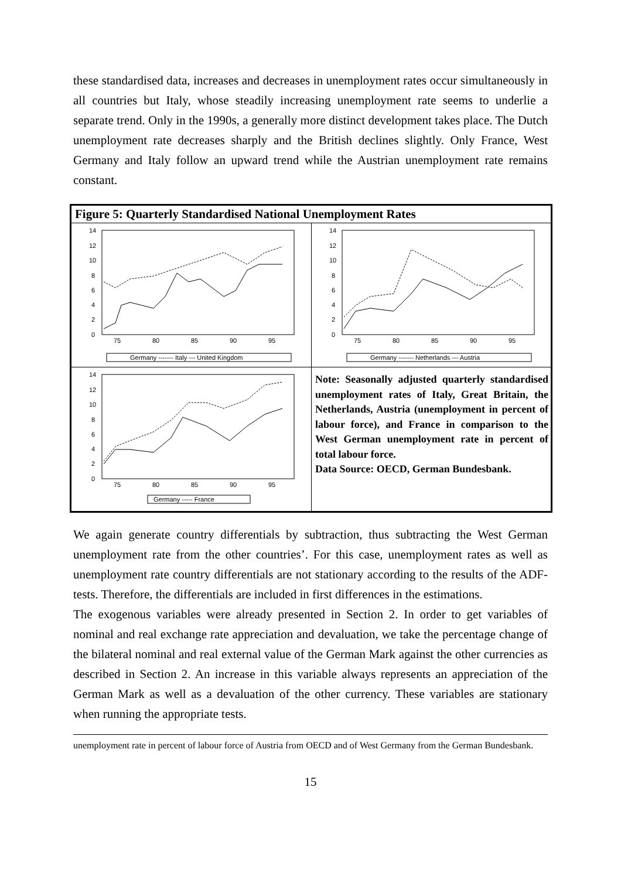these standardised data, increases and decreases in unemployment rates occur simultaneously in all countries but Italy, whose steadily increasing unemployment rate seems to underlie a separate trend. Only in the 1990s, a generally more distinct development takes place. The Dutch unemployment rate decreases sharply and the British declines slightly. Only France, West Germany and Italy follow an upward trend while the Austrian unemployment rate remains constant.
Figure 5: Quarterly Standardised National Unemployment Rates
14
12
10
8
6
4
2
0
75
80
85
90
95
Germany ------- Italy --- United Kingdom
14
12
10
8
6
4
2
0
75
80
85
90
95
Germany ------- Netherlands --- Austria
14
12
10
8
6
4
2
0
75
80
85
90
95
Germany ----- France
Note: Seasonally adjusted quarterly standardised unemployment rates of Italy, Great Britain, the Netherlands, Austria (unemployment in percent of labour force), and France in comparison to the West German unemployment rate in percent of total labour force.
Data Source: OECD, German Bundesbank.
We again generate country differentials by subtraction, thus subtracting the West German unemployment rate from the other countries’. For this case, unemployment rates as well as unemployment rate country differentials are not stationary according to the results of the ADF-tests. Therefore, the differentials are included in first differences in the estimations.
The exogenous variables were already presented in Section 2. In order to get variables of nominal and real exchange rate appreciation and devaluation, we take the percentage change of the bilateral nominal and real external value of the German Mark against the other currencies as described in Section 2. An increase in this variable always represents an appreciation of the German Mark as well as a devaluation of the other currency. These variables are stationary when running the appropriate tests.
unemployment rate in percent of labour force of Austria from OECD and of West Germany from the German Bundesbank.
15